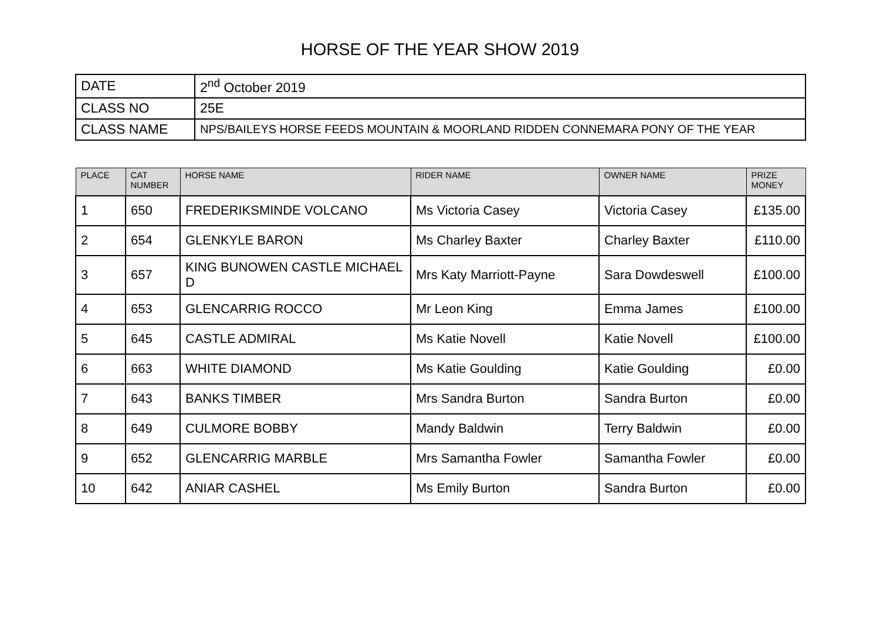HORSE OF THE YEAR SHOW 2019
| DATE | 2<sup>nd</sup> October 2019 |
| CLASS NO | 25E |
| CLASS NAME | NPS/BAILEYS HORSE FEEDS MOUNTAIN & MOORLAND RIDDEN CONNEMARA PONY OF THE YEAR |
| PLACE | CAT NUMBER | HORSE NAME | RIDER NAME | OWNER NAME | PRIZE MONEY |
| --- | --- | --- | --- | --- | --- |
| 1 | 650 | FREDERIKSMINDE VOLCANO | Ms Victoria Casey | Victoria Casey | £135.00 |
| 2 | 654 | GLENKYLE BARON | Ms Charley Baxter | Charley Baxter | £110.00 |
| 3 | 657 | KING BUNOWEN CASTLE MICHAEL D | Mrs Katy Marriott-Payne | Sara Dowdeswell | £100.00 |
| 4 | 653 | GLENCARRIG ROCCO | Mr Leon King | Emma James | £100.00 |
| 5 | 645 | CASTLE ADMIRAL | Ms Katie Novell | Katie Novell | £100.00 |
| 6 | 663 | WHITE DIAMOND | Ms Katie Goulding | Katie Goulding | £0.00 |
| 7 | 643 | BANKS TIMBER | Mrs Sandra Burton | Sandra Burton | £0.00 |
| 8 | 649 | CULMORE BOBBY | Mandy Baldwin | Terry Baldwin | £0.00 |
| 9 | 652 | GLENCARRIG MARBLE | Mrs Samantha Fowler | Samantha Fowler | £0.00 |
| 10 | 642 | ANIAR CASHEL | Ms Emily Burton | Sandra Burton | £0.00 |